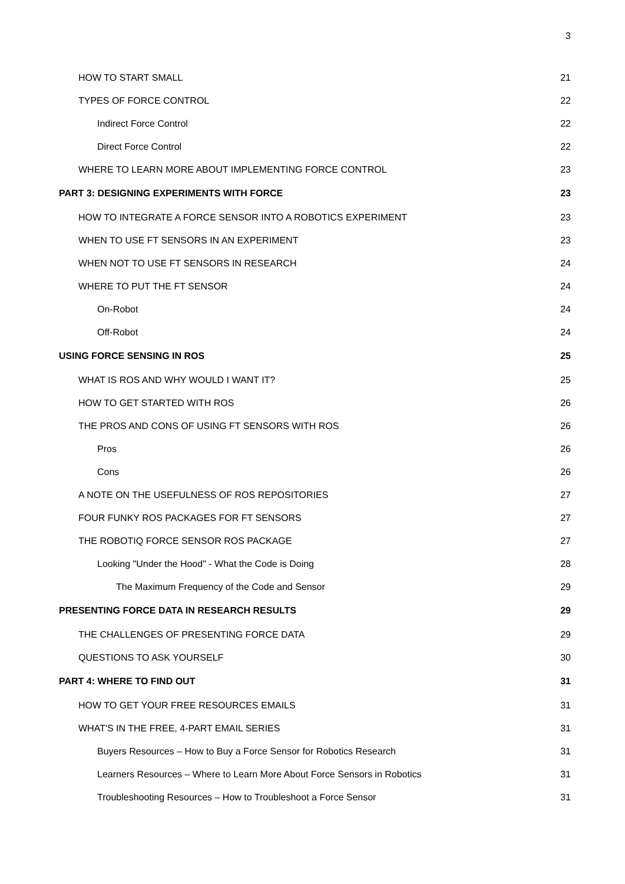3
HOW TO START SMALL 21
TYPES OF FORCE CONTROL 22
Indirect Force Control 22
Direct Force Control 22
WHERE TO LEARN MORE ABOUT IMPLEMENTING FORCE CONTROL 23
PART 3: DESIGNING EXPERIMENTS WITH FORCE 23
HOW TO INTEGRATE A FORCE SENSOR INTO A ROBOTICS EXPERIMENT 23
WHEN TO USE FT SENSORS IN AN EXPERIMENT 23
WHEN NOT TO USE FT SENSORS IN RESEARCH 24
WHERE TO PUT THE FT SENSOR 24
On-Robot 24
Off-Robot 24
USING FORCE SENSING IN ROS 25
WHAT IS ROS AND WHY WOULD I WANT IT? 25
HOW TO GET STARTED WITH ROS 26
THE PROS AND CONS OF USING FT SENSORS WITH ROS 26
Pros 26
Cons 26
A NOTE ON THE USEFULNESS OF ROS REPOSITORIES 27
FOUR FUNKY ROS PACKAGES FOR FT SENSORS 27
THE ROBOTIQ FORCE SENSOR ROS PACKAGE 27
Looking "Under the Hood" - What the Code is Doing 28
The Maximum Frequency of the Code and Sensor 29
PRESENTING FORCE DATA IN RESEARCH RESULTS 29
THE CHALLENGES OF PRESENTING FORCE DATA 29
QUESTIONS TO ASK YOURSELF 30
PART 4: WHERE TO FIND OUT 31
HOW TO GET YOUR FREE RESOURCES EMAILS 31
WHAT'S IN THE FREE, 4-PART EMAIL SERIES 31
Buyers Resources – How to Buy a Force Sensor for Robotics Research 31
Learners Resources – Where to Learn More About Force Sensors in Robotics 31
Troubleshooting Resources – How to Troubleshoot a Force Sensor 31